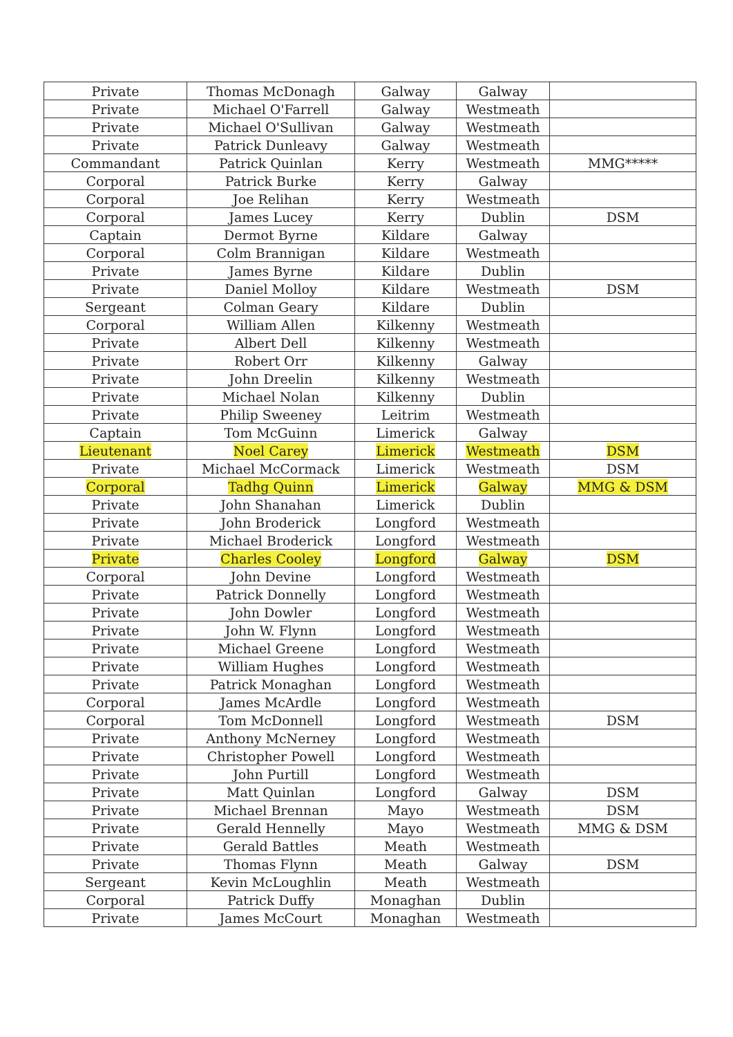| Private | Thomas McDonagh | Galway | Galway | |
| Private | Michael O'Farrell | Galway | Westmeath | |
| Private | Michael O'Sullivan | Galway | Westmeath | |
| Private | Patrick Dunleavy | Galway | Westmeath | |
| Commandant | Patrick Quinlan | Kerry | Westmeath | MMG***** |
| Corporal | Patrick Burke | Kerry | Galway | |
| Corporal | Joe Relihan | Kerry | Westmeath | |
| Corporal | James Lucey | Kerry | Dublin | DSM |
| Captain | Dermot Byrne | Kildare | Galway | |
| Corporal | Colm Brannigan | Kildare | Westmeath | |
| Private | James Byrne | Kildare | Dublin | |
| Private | Daniel Molloy | Kildare | Westmeath | DSM |
| Sergeant | Colman Geary | Kildare | Dublin | |
| Corporal | William Allen | Kilkenny | Westmeath | |
| Private | Albert Dell | Kilkenny | Westmeath | |
| Private | Robert Orr | Kilkenny | Galway | |
| Private | John Dreelin | Kilkenny | Westmeath | |
| Private | Michael Nolan | Kilkenny | Dublin | |
| Private | Philip Sweeney | Leitrim | Westmeath | |
| Captain | Tom McGuinn | Limerick | Galway | |
| Lieutenant | Noel Carey | Limerick | Westmeath | DSM |
| Private | Michael McCormack | Limerick | Westmeath | DSM |
| Corporal | Tadhg Quinn | Limerick | Galway | MMG & DSM |
| Private | John Shanahan | Limerick | Dublin | |
| Private | John Broderick | Longford | Westmeath | |
| Private | Michael Broderick | Longford | Westmeath | |
| Private | Charles Cooley | Longford | Galway | DSM |
| Corporal | John Devine | Longford | Westmeath | |
| Private | Patrick Donnelly | Longford | Westmeath | |
| Private | John Dowler | Longford | Westmeath | |
| Private | John W. Flynn | Longford | Westmeath | |
| Private | Michael Greene | Longford | Westmeath | |
| Private | William Hughes | Longford | Westmeath | |
| Private | Patrick Monaghan | Longford | Westmeath | |
| Corporal | James McArdle | Longford | Westmeath | |
| Corporal | Tom McDonnell | Longford | Westmeath | DSM |
| Private | Anthony McNerney | Longford | Westmeath | |
| Private | Christopher Powell | Longford | Westmeath | |
| Private | John Purtill | Longford | Westmeath | |
| Private | Matt Quinlan | Longford | Galway | DSM |
| Private | Michael Brennan | Mayo | Westmeath | DSM |
| Private | Gerald Hennelly | Mayo | Westmeath | MMG & DSM |
| Private | Gerald Battles | Meath | Westmeath | |
| Private | Thomas Flynn | Meath | Galway | DSM |
| Sergeant | Kevin McLoughlin | Meath | Westmeath | |
| Corporal | Patrick Duffy | Monaghan | Dublin | |
| Private | James McCourt | Monaghan | Westmeath | |